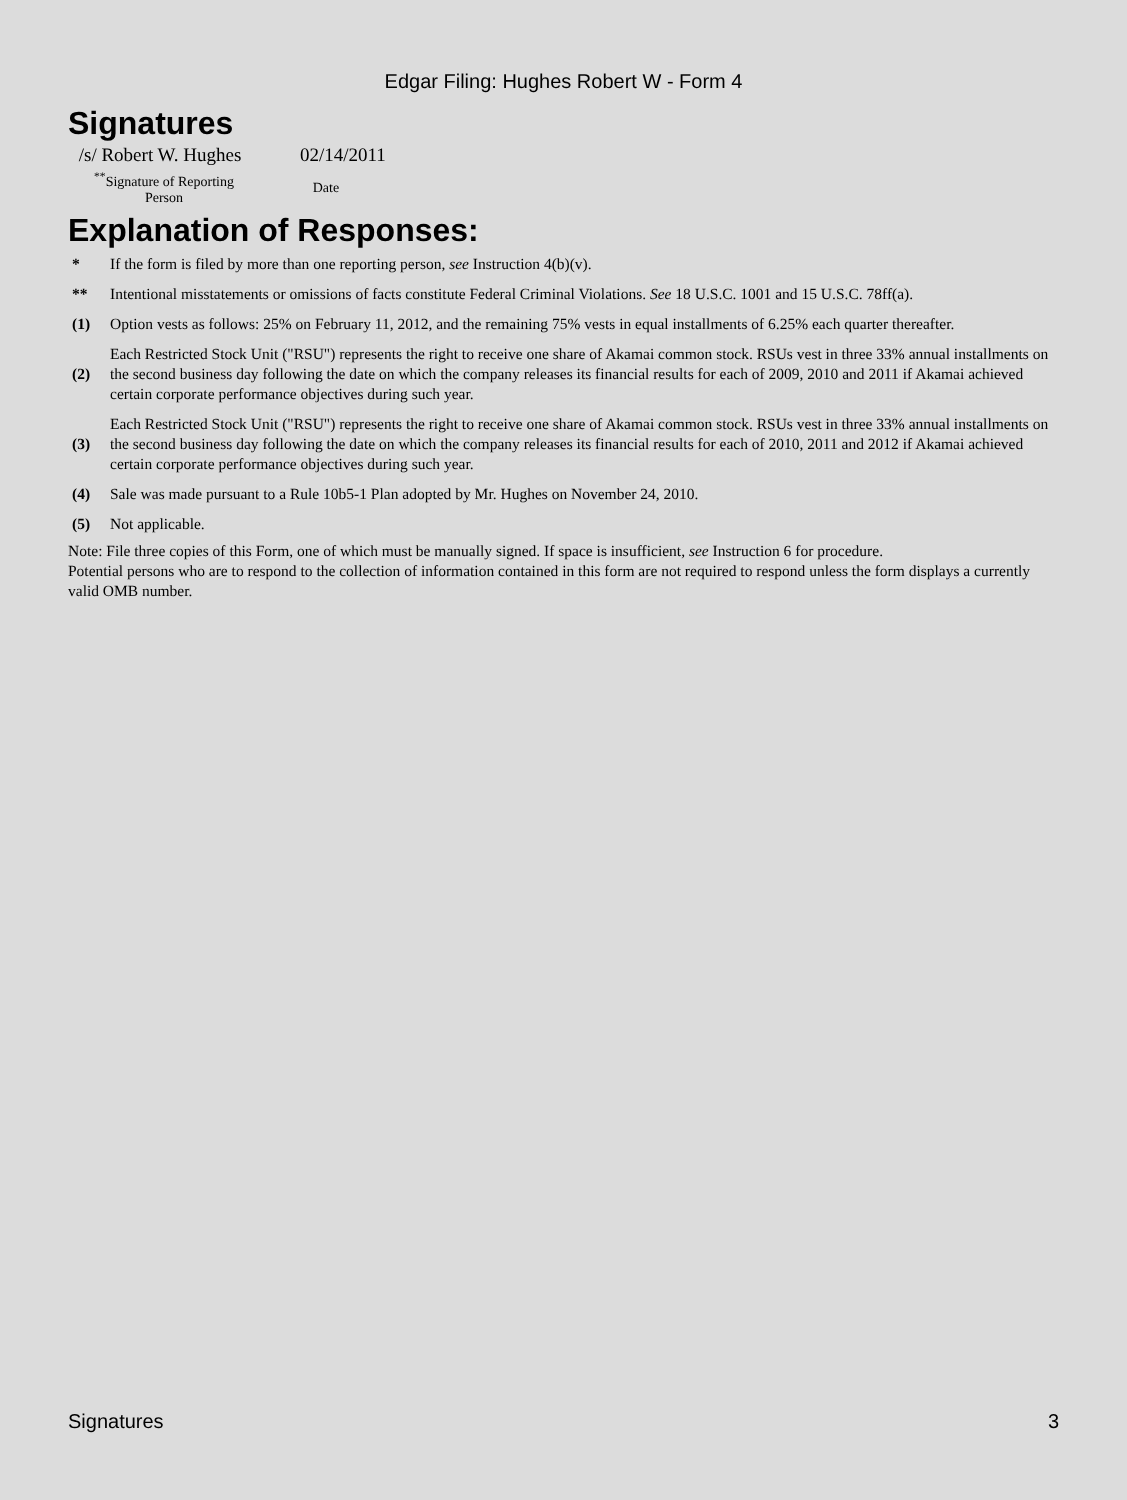Edgar Filing: Hughes Robert W - Form 4
Signatures
| /s/ Robert W. Hughes | 02/14/2011 |
| <sup>**</sup> Signature of Reporting Person | Date |
Explanation of Responses:
| * | If the form is filed by more than one reporting person, see Instruction 4(b)(v). |
| ** | Intentional misstatements or omissions of facts constitute Federal Criminal Violations. See 18 U.S.C. 1001 and 15 U.S.C. 78ff(a). |
| (1) | Option vests as follows: 25% on February 11, 2012, and the remaining 75% vests in equal installments of 6.25% each quarter thereafter. |
| (2) | Each Restricted Stock Unit ("RSU") represents the right to receive one share of Akamai common stock. RSUs vest in three 33% annual installments on the second business day following the date on which the company releases its financial results for each of 2009, 2010 and 2011 if Akamai achieved certain corporate performance objectives during such year. |
| (3) | Each Restricted Stock Unit ("RSU") represents the right to receive one share of Akamai common stock. RSUs vest in three 33% annual installments on the second business day following the date on which the company releases its financial results for each of 2010, 2011 and 2012 if Akamai achieved certain corporate performance objectives during such year. |
| (4) | Sale was made pursuant to a Rule 10b5-1 Plan adopted by Mr. Hughes on November 24, 2010. |
| (5) | Not applicable. |
Note: File three copies of this Form, one of which must be manually signed. If space is insufficient, see Instruction 6 for procedure.
Potential persons who are to respond to the collection of information contained in this form are not required to respond unless the form displays a currently valid OMB number.
Signatures 3